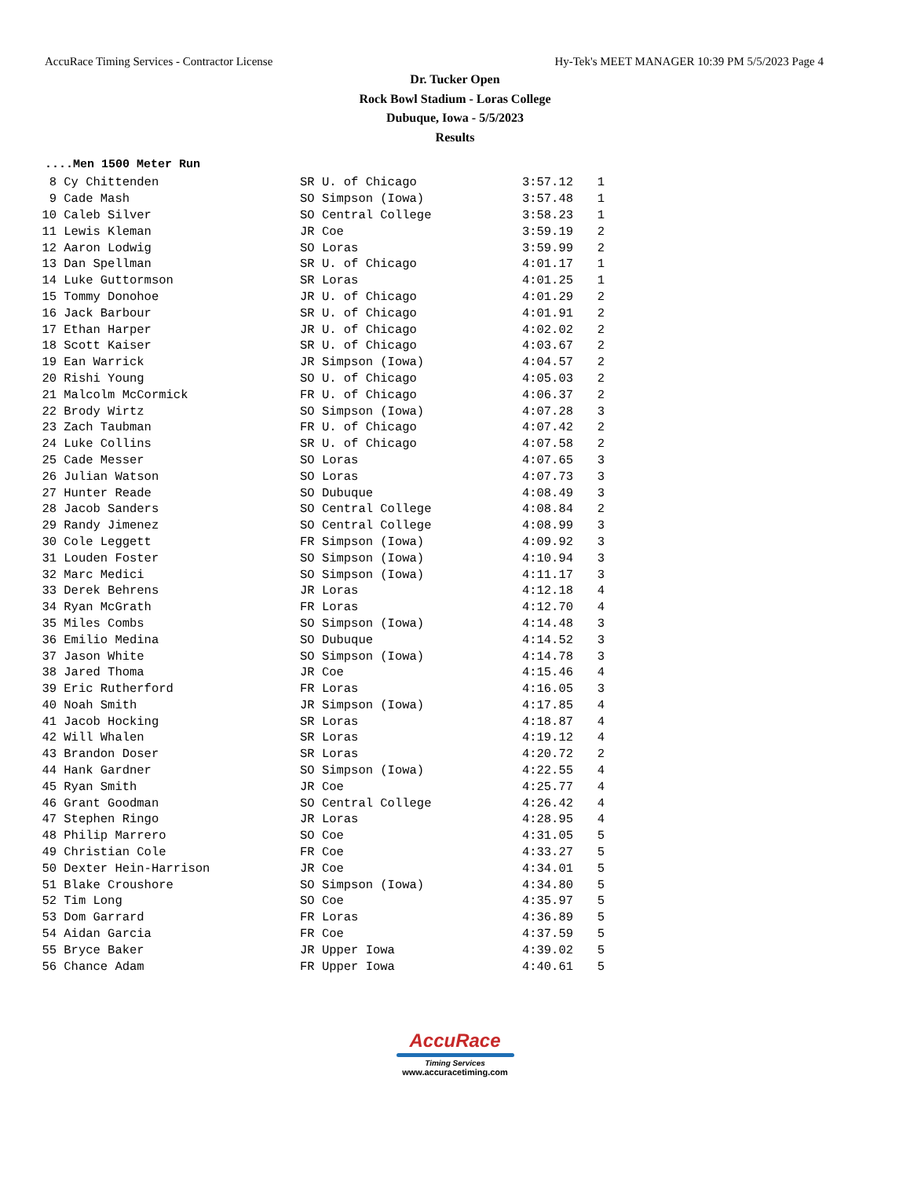AccuRace Timing Services - Contractor License Hy-Tek's MEET MANAGER 10:39 PM 5/5/2023 Page 4
Dr. Tucker Open
Rock Bowl Stadium - Loras College
Dubuque, Iowa - 5/5/2023
Results
....Men 1500 Meter Run
| 8 | Cy Chittenden | SR U. of Chicago | 3:57.12 | 1 |
| 9 | Cade Mash | SO Simpson (Iowa) | 3:57.48 | 1 |
| 10 | Caleb Silver | SO Central College | 3:58.23 | 1 |
| 11 | Lewis Kleman | JR Coe | 3:59.19 | 2 |
| 12 | Aaron Lodwig | SO Loras | 3:59.99 | 2 |
| 13 | Dan Spellman | SR U. of Chicago | 4:01.17 | 1 |
| 14 | Luke Guttormson | SR Loras | 4:01.25 | 1 |
| 15 | Tommy Donohoe | JR U. of Chicago | 4:01.29 | 2 |
| 16 | Jack Barbour | SR U. of Chicago | 4:01.91 | 2 |
| 17 | Ethan Harper | JR U. of Chicago | 4:02.02 | 2 |
| 18 | Scott Kaiser | SR U. of Chicago | 4:03.67 | 2 |
| 19 | Ean Warrick | JR Simpson (Iowa) | 4:04.57 | 2 |
| 20 | Rishi Young | SO U. of Chicago | 4:05.03 | 2 |
| 21 | Malcolm McCormick | FR U. of Chicago | 4:06.37 | 2 |
| 22 | Brody Wirtz | SO Simpson (Iowa) | 4:07.28 | 3 |
| 23 | Zach Taubman | FR U. of Chicago | 4:07.42 | 2 |
| 24 | Luke Collins | SR U. of Chicago | 4:07.58 | 2 |
| 25 | Cade Messer | SO Loras | 4:07.65 | 3 |
| 26 | Julian Watson | SO Loras | 4:07.73 | 3 |
| 27 | Hunter Reade | SO Dubuque | 4:08.49 | 3 |
| 28 | Jacob Sanders | SO Central College | 4:08.84 | 2 |
| 29 | Randy Jimenez | SO Central College | 4:08.99 | 3 |
| 30 | Cole Leggett | FR Simpson (Iowa) | 4:09.92 | 3 |
| 31 | Louden Foster | SO Simpson (Iowa) | 4:10.94 | 3 |
| 32 | Marc Medici | SO Simpson (Iowa) | 4:11.17 | 3 |
| 33 | Derek Behrens | JR Loras | 4:12.18 | 4 |
| 34 | Ryan McGrath | FR Loras | 4:12.70 | 4 |
| 35 | Miles Combs | SO Simpson (Iowa) | 4:14.48 | 3 |
| 36 | Emilio Medina | SO Dubuque | 4:14.52 | 3 |
| 37 | Jason White | SO Simpson (Iowa) | 4:14.78 | 3 |
| 38 | Jared Thoma | JR Coe | 4:15.46 | 4 |
| 39 | Eric Rutherford | FR Loras | 4:16.05 | 3 |
| 40 | Noah Smith | JR Simpson (Iowa) | 4:17.85 | 4 |
| 41 | Jacob Hocking | SR Loras | 4:18.87 | 4 |
| 42 | Will Whalen | SR Loras | 4:19.12 | 4 |
| 43 | Brandon Doser | SR Loras | 4:20.72 | 2 |
| 44 | Hank Gardner | SO Simpson (Iowa) | 4:22.55 | 4 |
| 45 | Ryan Smith | JR Coe | 4:25.77 | 4 |
| 46 | Grant Goodman | SO Central College | 4:26.42 | 4 |
| 47 | Stephen Ringo | JR Loras | 4:28.95 | 4 |
| 48 | Philip Marrero | SO Coe | 4:31.05 | 5 |
| 49 | Christian Cole | FR Coe | 4:33.27 | 5 |
| 50 | Dexter Hein-Harrison | JR Coe | 4:34.01 | 5 |
| 51 | Blake Croushore | SO Simpson (Iowa) | 4:34.80 | 5 |
| 52 | Tim Long | SO Coe | 4:35.97 | 5 |
| 53 | Dom Garrard | FR Loras | 4:36.89 | 5 |
| 54 | Aidan Garcia | FR Coe | 4:37.59 | 5 |
| 55 | Bryce Baker | JR Upper Iowa | 4:39.02 | 5 |
| 56 | Chance Adam | FR Upper Iowa | 4:40.61 | 5 |
AccuRace
Timing Services
www.accuracetiming.com